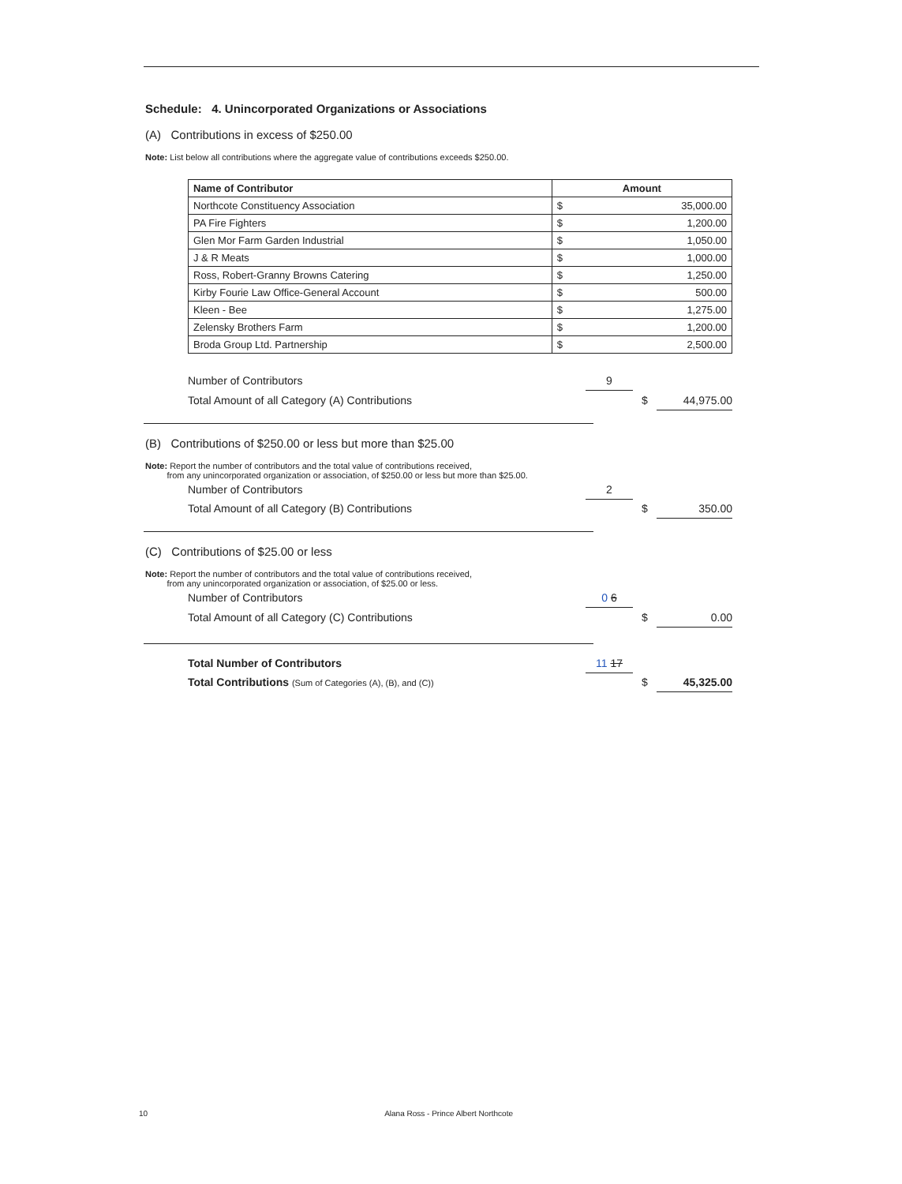Schedule: 4. Unincorporated Organizations or Associations
(A) Contributions in excess of $250.00
Note: List below all contributions where the aggregate value of contributions exceeds $250.00.
| Name of Contributor | Amount | |
| --- | --- | --- |
| Northcote Constituency Association | $ | 35,000.00 |
| PA Fire Fighters | $ | 1,200.00 |
| Glen Mor Farm Garden Industrial | $ | 1,050.00 |
| J & R Meats | $ | 1,000.00 |
| Ross, Robert-Granny Browns Catering | $ | 1,250.00 |
| Kirby Fourie Law Office-General Account | $ | 500.00 |
| Kleen - Bee | $ | 1,275.00 |
| Zelensky Brothers Farm | $ | 1,200.00 |
| Broda Group Ltd. Partnership | $ | 2,500.00 |
| Number of Contributors | 9 | | |
| Total Amount of all Category (A) Contributions | | $ | 44,975.00 |
(B) Contributions of $250.00 or less but more than $25.00
Note: Report the number of contributors and the total value of contributions received,
from any unincorporated organization or association, of $250.00 or less but more than $25.00.
| Number of Contributors | 2 | | |
| Total Amount of all Category (B) Contributions | | $ | 350.00 |
(C) Contributions of $25.00 or less
Note: Report the number of contributors and the total value of contributions received,
from any unincorporated organization or association, of $25.00 or less.
| Number of Contributors | 0 6 | | |
| Total Amount of all Category (C) Contributions | | $ | 0.00 |
| Total Number of Contributors | 11 17 | | |
| Total Contributions (Sum of Categories (A), (B), and (C)) | | $ | 45,325.00 |
10 Alana Ross - Prince Albert Northcote